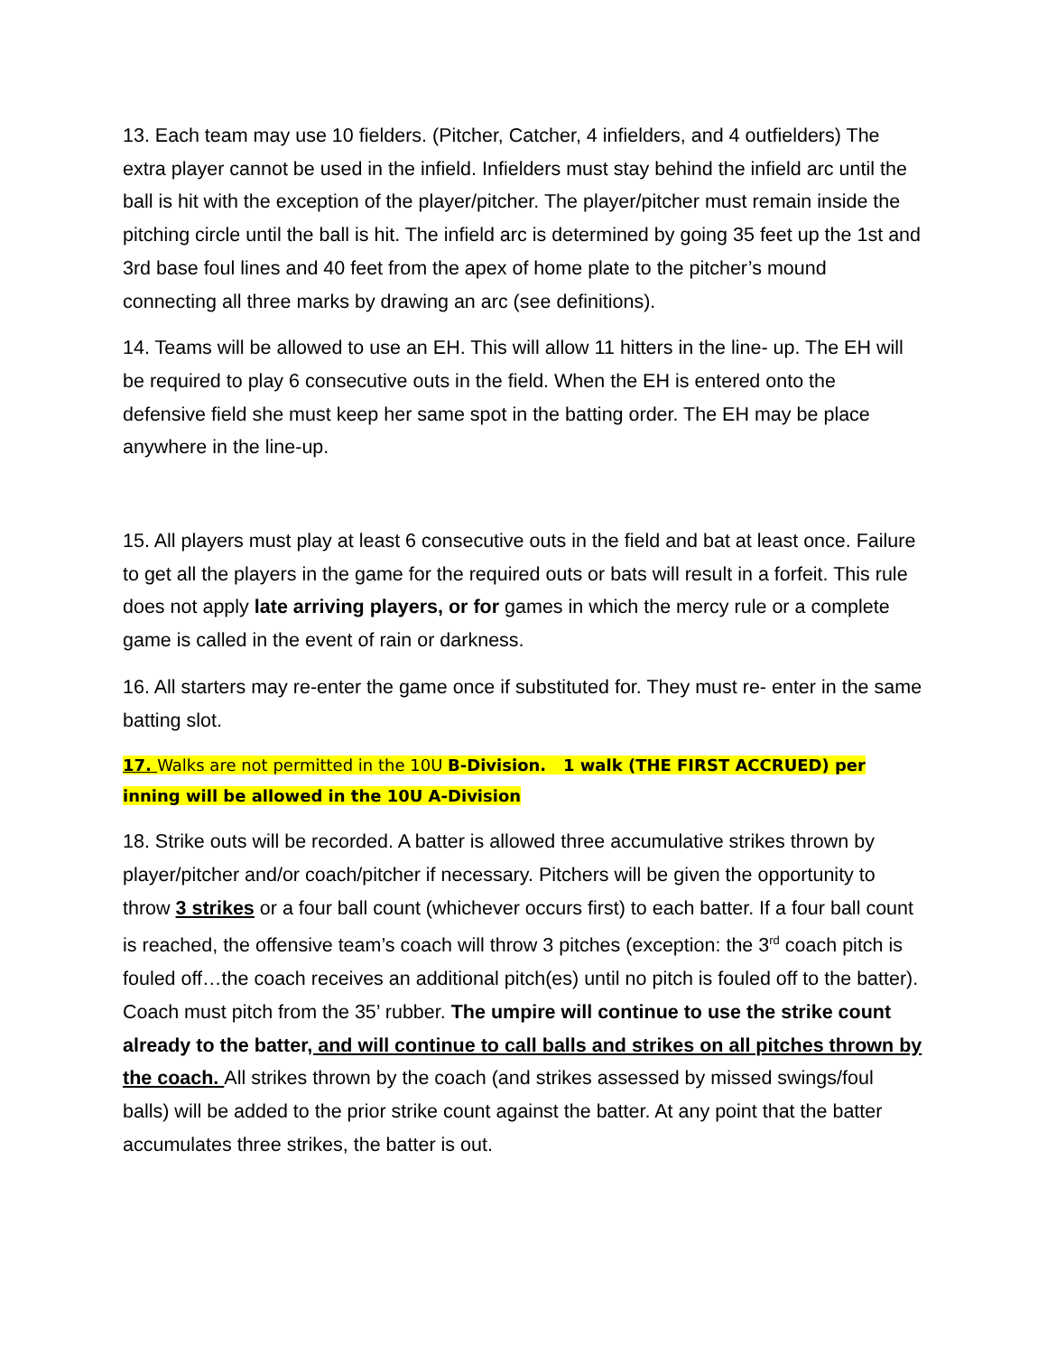13. Each team may use 10 fielders. (Pitcher, Catcher, 4 infielders, and 4 outfielders) The extra player cannot be used in the infield. Infielders must stay behind the infield arc until the ball is hit with the exception of the player/pitcher. The player/pitcher must remain inside the pitching circle until the ball is hit. The infield arc is determined by going 35 feet up the 1st and 3rd base foul lines and 40 feet from the apex of home plate to the pitcher’s mound connecting all three marks by drawing an arc (see definitions).
14. Teams will be allowed to use an EH. This will allow 11 hitters in the line- up. The EH will be required to play 6 consecutive outs in the field. When the EH is entered onto the defensive field she must keep her same spot in the batting order. The EH may be place anywhere in the line-up.
15. All players must play at least 6 consecutive outs in the field and bat at least once. Failure to get all the players in the game for the required outs or bats will result in a forfeit. This rule does not apply late arriving players, or for games in which the mercy rule or a complete game is called in the event of rain or darkness.
16. All starters may re-enter the game once if substituted for. They must re- enter in the same batting slot.
17. Walks are not permitted in the 10U B-Division. 1 walk (THE FIRST ACCRUED) per inning will be allowed in the 10U A-Division
18. Strike outs will be recorded. A batter is allowed three accumulative strikes thrown by player/pitcher and/or coach/pitcher if necessary. Pitchers will be given the opportunity to throw 3 strikes or a four ball count (whichever occurs first) to each batter. If a four ball count is reached, the offensive team’s coach will throw 3 pitches (exception: the 3<sup>rd</sup> coach pitch is fouled off…the coach receives an additional pitch(es) until no pitch is fouled off to the batter). Coach must pitch from the 35’ rubber. The umpire will continue to use the strike count already to the batter, and will continue to call balls and strikes on all pitches thrown by the coach. All strikes thrown by the coach (and strikes assessed by missed swings/foul balls) will be added to the prior strike count against the batter. At any point that the batter accumulates three strikes, the batter is out.